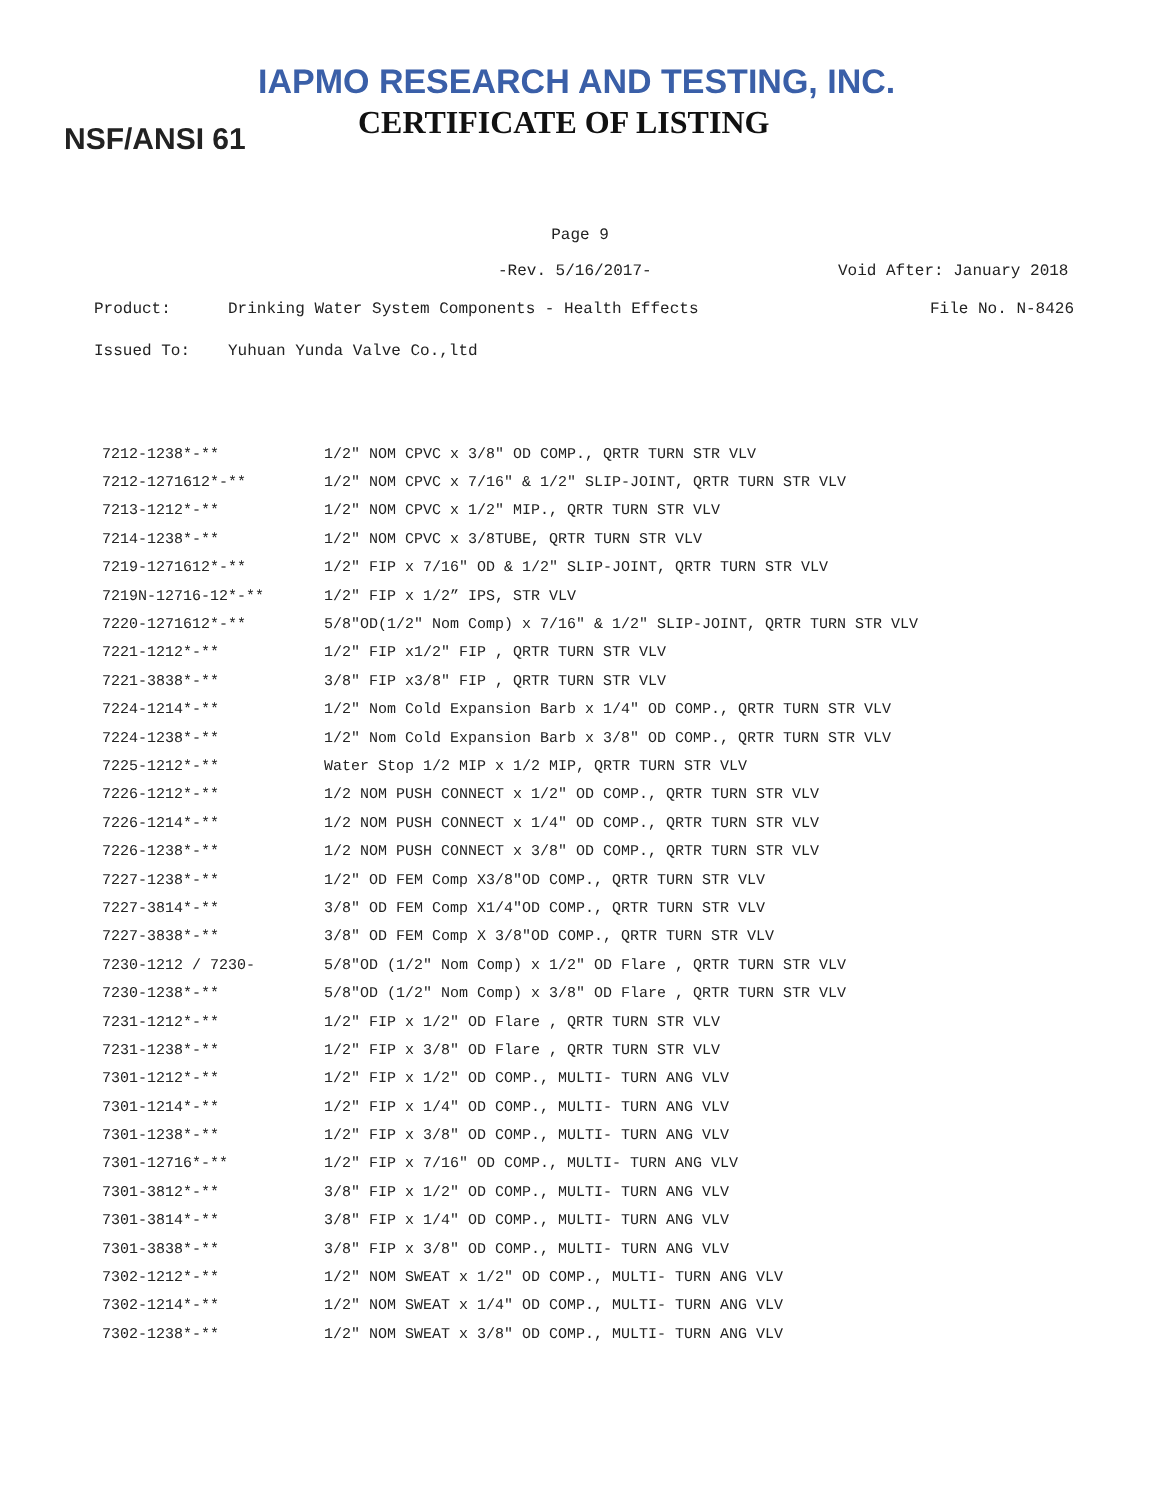IAPMO RESEARCH AND TESTING, INC.
CERTIFICATE OF LISTING
NSF/ANSI 61
Page 9
-Rev. 5/16/2017- Void After: January 2018
Product: Drinking Water System Components - Health Effects File No. N-8426
Issued To: Yuhuan Yunda Valve Co.,ltd
| 7212-1238*-** | 1/2" NOM CPVC x 3/8" OD COMP., QRTR TURN STR VLV |
| 7212-1271612*-** | 1/2" NOM CPVC x 7/16" & 1/2" SLIP-JOINT, QRTR TURN STR VLV |
| 7213-1212*-** | 1/2" NOM CPVC x 1/2" MIP., QRTR TURN STR VLV |
| 7214-1238*-** | 1/2" NOM CPVC x 3/8TUBE, QRTR TURN STR VLV |
| 7219-1271612*-** | 1/2" FIP x 7/16" OD & 1/2" SLIP-JOINT, QRTR TURN STR VLV |
| 7219N-12716-12*-** | 1/2" FIP x 1/2” IPS, STR VLV |
| 7220-1271612*-** | 5/8"OD(1/2" Nom Comp) x 7/16" & 1/2" SLIP-JOINT, QRTR TURN STR VLV |
| 7221-1212*-** | 1/2" FIP x1/2" FIP , QRTR TURN STR VLV |
| 7221-3838*-** | 3/8" FIP x3/8" FIP , QRTR TURN STR VLV |
| 7224-1214*-** | 1/2" Nom Cold Expansion Barb x 1/4" OD COMP., QRTR TURN STR VLV |
| 7224-1238*-** | 1/2" Nom Cold Expansion Barb x 3/8" OD COMP., QRTR TURN STR VLV |
| 7225-1212*-** | Water Stop 1/2 MIP x 1/2 MIP, QRTR TURN STR VLV |
| 7226-1212*-** | 1/2 NOM PUSH CONNECT x 1/2" OD COMP., QRTR TURN STR VLV |
| 7226-1214*-** | 1/2 NOM PUSH CONNECT x 1/4" OD COMP., QRTR TURN STR VLV |
| 7226-1238*-** | 1/2 NOM PUSH CONNECT x 3/8" OD COMP., QRTR TURN STR VLV |
| 7227-1238*-** | 1/2" OD FEM Comp X3/8"OD COMP., QRTR TURN STR VLV |
| 7227-3814*-** | 3/8" OD FEM Comp X1/4"OD COMP., QRTR TURN STR VLV |
| 7227-3838*-** | 3/8" OD FEM Comp X 3/8"OD COMP., QRTR TURN STR VLV |
| 7230-1212 / 7230- | 5/8"OD (1/2" Nom Comp) x 1/2" OD Flare , QRTR TURN STR VLV |
| 7230-1238*-** | 5/8"OD (1/2" Nom Comp) x 3/8" OD Flare , QRTR TURN STR VLV |
| 7231-1212*-** | 1/2" FIP x 1/2" OD Flare , QRTR TURN STR VLV |
| 7231-1238*-** | 1/2" FIP x 3/8" OD Flare , QRTR TURN STR VLV |
| 7301-1212*-** | 1/2" FIP x 1/2" OD COMP., MULTI- TURN ANG VLV |
| 7301-1214*-** | 1/2" FIP x 1/4" OD COMP., MULTI- TURN ANG VLV |
| 7301-1238*-** | 1/2" FIP x 3/8" OD COMP., MULTI- TURN ANG VLV |
| 7301-12716*-** | 1/2" FIP x 7/16" OD COMP., MULTI- TURN ANG VLV |
| 7301-3812*-** | 3/8" FIP x 1/2" OD COMP., MULTI- TURN ANG VLV |
| 7301-3814*-** | 3/8" FIP x 1/4" OD COMP., MULTI- TURN ANG VLV |
| 7301-3838*-** | 3/8" FIP x 3/8" OD COMP., MULTI- TURN ANG VLV |
| 7302-1212*-** | 1/2" NOM SWEAT x 1/2" OD COMP., MULTI- TURN ANG VLV |
| 7302-1214*-** | 1/2" NOM SWEAT x 1/4" OD COMP., MULTI- TURN ANG VLV |
| 7302-1238*-** | 1/2" NOM SWEAT x 3/8" OD COMP., MULTI- TURN ANG VLV |